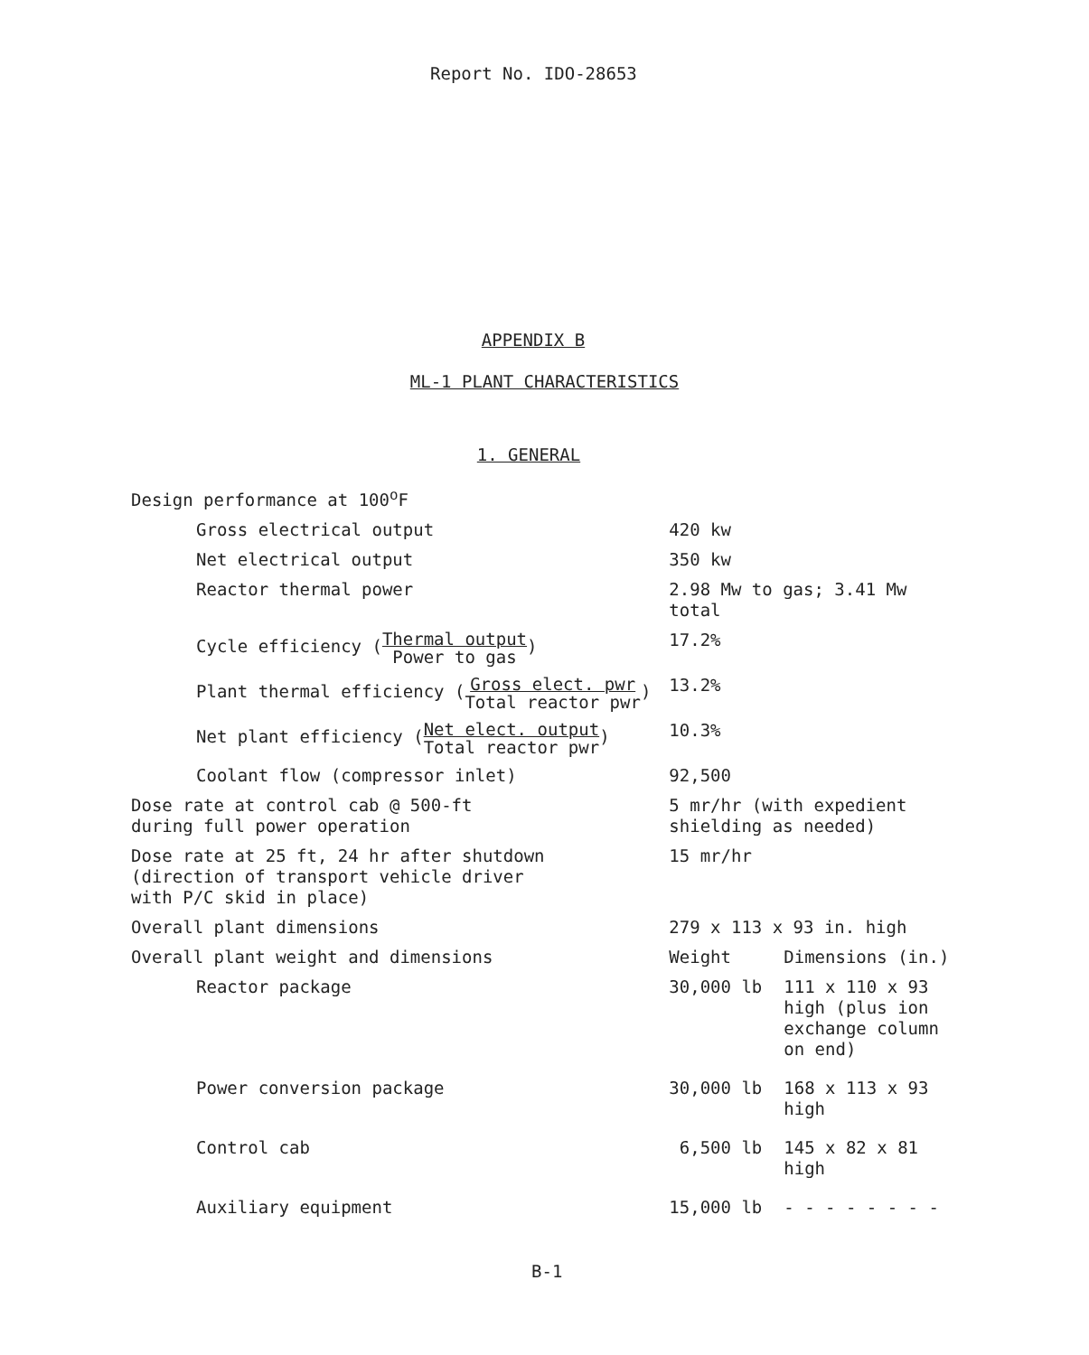Report No. IDO-28653
APPENDIX B
ML-1 PLANT CHARACTERISTICS
1. GENERAL
| Design performance at 100<sup>o</sup>F | | |
| Gross electrical output | 420 kw | |
| Net electrical output | 350 kw | |
| Reactor thermal power | 2.98 Mw to gas; 3.41 Mw total | |
| Cycle efficiency ( Thermal output Power to gas ) | 17.2% | |
| Plant thermal efficiency ( Gross elect. pwr Total reactor pwr ) | 13.2% | |
| Net plant efficiency ( Net elect. output Total reactor pwr ) | 10.3% | |
| Coolant flow (compressor inlet) | 92,500 | |
| Dose rate at control cab @ 500-ft during full power operation | 5 mr/hr (with expedient shielding as needed) | |
| Dose rate at 25 ft, 24 hr after shutdown (direction of transport vehicle driver with P/C skid in place) | 15 mr/hr | |
| Overall plant dimensions | 279 x 113 x 93 in. high | |
| Overall plant weight and dimensions | Weight | Dimensions (in.) |
| Reactor package | 30,000 lb | 111 x 110 x 93 high (plus ion exchange column on end) |
| Power conversion package | 30,000 lb | 168 x 113 x 93 high |
| Control cab | 6,500 lb | 145 x 82 x 81 high |
| Auxiliary equipment | 15,000 lb | - - - - - - - - |
B-1